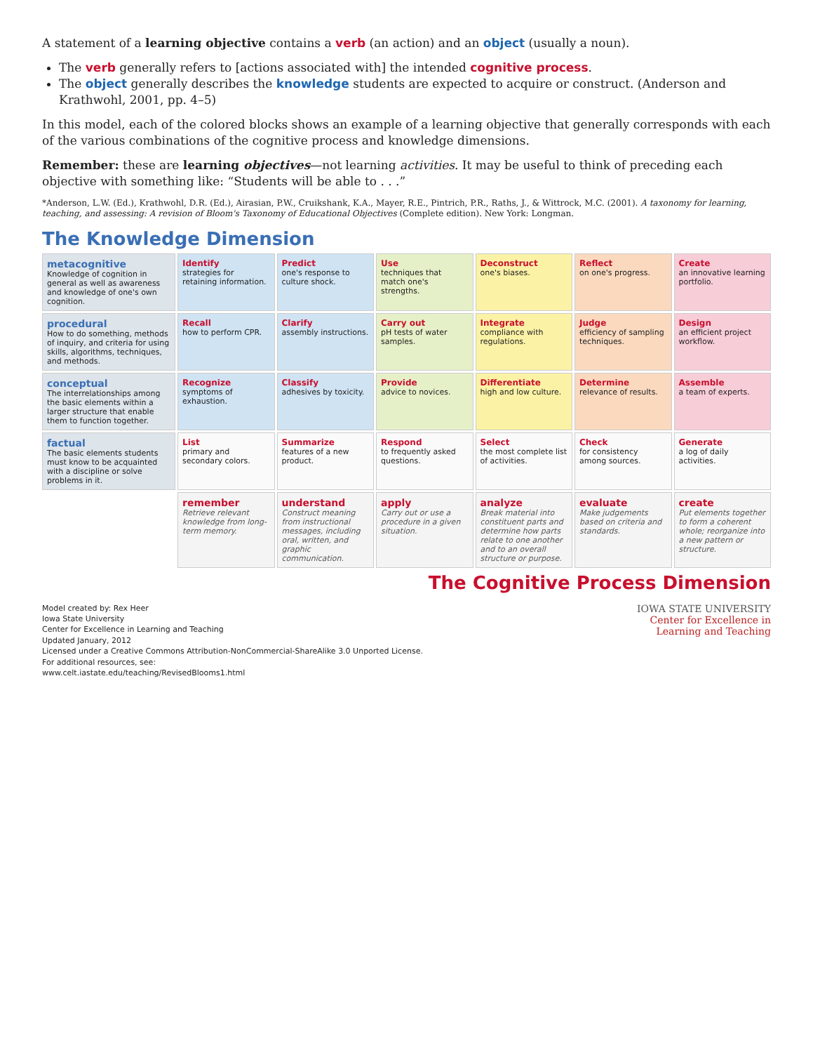A statement of a learning objective contains a verb (an action) and an object (usually a noun).
The verb generally refers to [actions associated with] the intended cognitive process.
The object generally describes the knowledge students are expected to acquire or construct. (Anderson and Krathwohl, 2001, pp. 4–5)
In this model, each of the colored blocks shows an example of a learning objective that generally corresponds with each of the various combinations of the cognitive process and knowledge dimensions.
Remember: these are learning objectives—not learning activities. It may be useful to think of preceding each objective with something like: “Students will be able to . . .”
*Anderson, L.W. (Ed.), Krathwohl, D.R. (Ed.), Airasian, P.W., Cruikshank, K.A., Mayer, R.E., Pintrich, P.R., Raths, J., & Wittrock, M.C. (2001). A taxonomy for learning, teaching, and assessing: A revision of Bloom's Taxonomy of Educational Objectives (Complete edition). New York: Longman.
The Knowledge Dimension
metacognitive
Knowledge of cognition in general as well as awareness and knowledge of one's own cognition.
Identify
strategies for retaining information.
Predict
one's response to culture shock.
Use
techniques that match one's strengths.
Deconstruct
one's biases.
Reflect
on one's progress.
Create
an innovative learning portfolio.
procedural
How to do something, methods of inquiry, and criteria for using skills, algorithms, techniques, and methods.
Recall
how to perform CPR.
Clarify
assembly instructions.
Carry out
pH tests of water samples.
Integrate
compliance with regulations.
Judge
efficiency of sampling techniques.
Design
an efficient project workflow.
conceptual
The interrelationships among the basic elements within a larger structure that enable them to function together.
Recognize
symptoms of exhaustion.
Classify
adhesives by toxicity.
Provide
advice to novices.
Differentiate
high and low culture.
Determine
relevance of results.
Assemble
a team of experts.
factual
The basic elements students must know to be acquainted with a discipline or solve problems in it.
List
primary and secondary colors.
Summarize
features of a new product.
Respond
to frequently asked questions.
Select
the most complete list of activities.
Check
for consistency among sources.
Generate
a log of daily activities.
remember
Retrieve relevant knowledge from long-term memory.
understand
Construct meaning from instructional messages, including oral, written, and graphic communication.
apply
Carry out or use a procedure in a given situation.
analyze
Break material into constituent parts and determine how parts relate to one another and to an overall structure or purpose.
evaluate
Make judgements based on criteria and standards.
create
Put elements together to form a coherent whole; reorganize into a new pattern or structure.
The Cognitive Process Dimension
Model created by: Rex Heer
Iowa State University
Center for Excellence in Learning and Teaching
Updated January, 2012
Licensed under a Creative Commons Attribution-NonCommercial-ShareAlike 3.0 Unported License.
For additional resources, see:
www.celt.iastate.edu/teaching/RevisedBlooms1.html
IOWA STATE UNIVERSITY
Center for Excellence in
Learning and Teaching